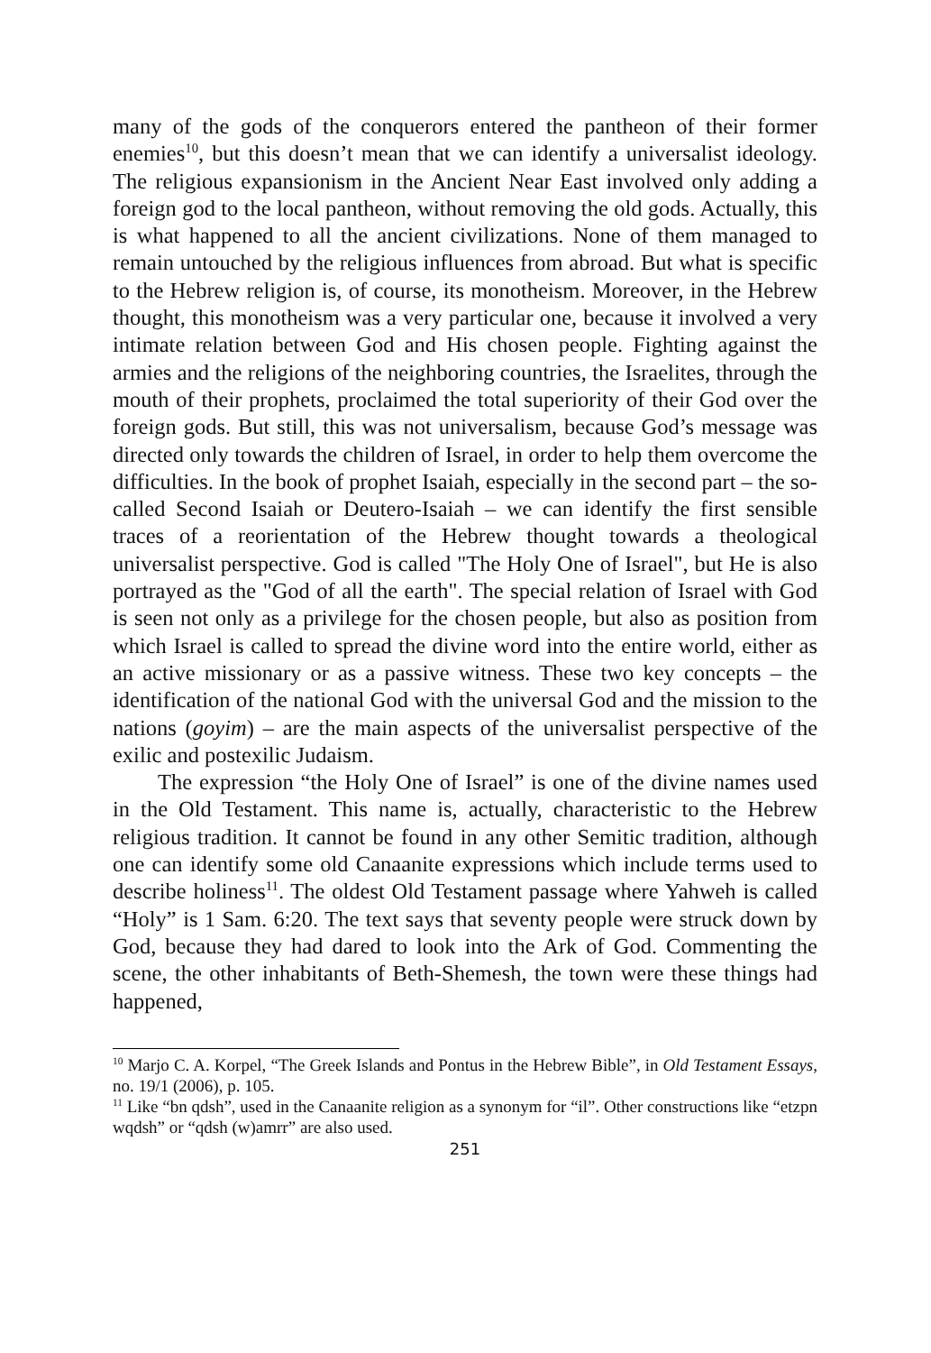many of the gods of the conquerors entered the pantheon of their former enemies<sup>10</sup>, but this doesn’t mean that we can identify a universalist ideology. The religious expansionism in the Ancient Near East involved only adding a foreign god to the local pantheon, without removing the old gods. Actually, this is what happened to all the ancient civilizations. None of them managed to remain untouched by the religious influences from abroad. But what is specific to the Hebrew religion is, of course, its monotheism. Moreover, in the Hebrew thought, this monotheism was a very particular one, because it involved a very intimate relation between God and His chosen people. Fighting against the armies and the religions of the neighboring countries, the Israelites, through the mouth of their prophets, proclaimed the total superiority of their God over the foreign gods. But still, this was not universalism, because God’s message was directed only towards the children of Israel, in order to help them overcome the difficulties. In the book of prophet Isaiah, especially in the second part – the so-called Second Isaiah or Deutero-Isaiah – we can identify the first sensible traces of a reorientation of the Hebrew thought towards a theological universalist perspective. God is called "The Holy One of Israel", but He is also portrayed as the "God of all the earth". The special relation of Israel with God is seen not only as a privilege for the chosen people, but also as position from which Israel is called to spread the divine word into the entire world, either as an active missionary or as a passive witness. These two key concepts – the identification of the national God with the universal God and the mission to the nations (goyim) – are the main aspects of the universalist perspective of the exilic and postexilic Judaism.
The expression “the Holy One of Israel” is one of the divine names used in the Old Testament. This name is, actually, characteristic to the Hebrew religious tradition. It cannot be found in any other Semitic tradition, although one can identify some old Canaanite expressions which include terms used to describe holiness<sup>11</sup>. The oldest Old Testament passage where Yahweh is called “Holy” is 1 Sam. 6:20. The text says that seventy people were struck down by God, because they had dared to look into the Ark of God. Commenting the scene, the other inhabitants of Beth-Shemesh, the town were these things had happened,
<sup>10</sup> Marjo C. A. Korpel, “The Greek Islands and Pontus in the Hebrew Bible”, in Old Testament Essays, no. 19/1 (2006), p. 105.
<sup>11</sup> Like “bn qdsh”, used in the Canaanite religion as a synonym for “il”. Other constructions like “etzpn wqdsh” or “qdsh (w)amrr” are also used.
251